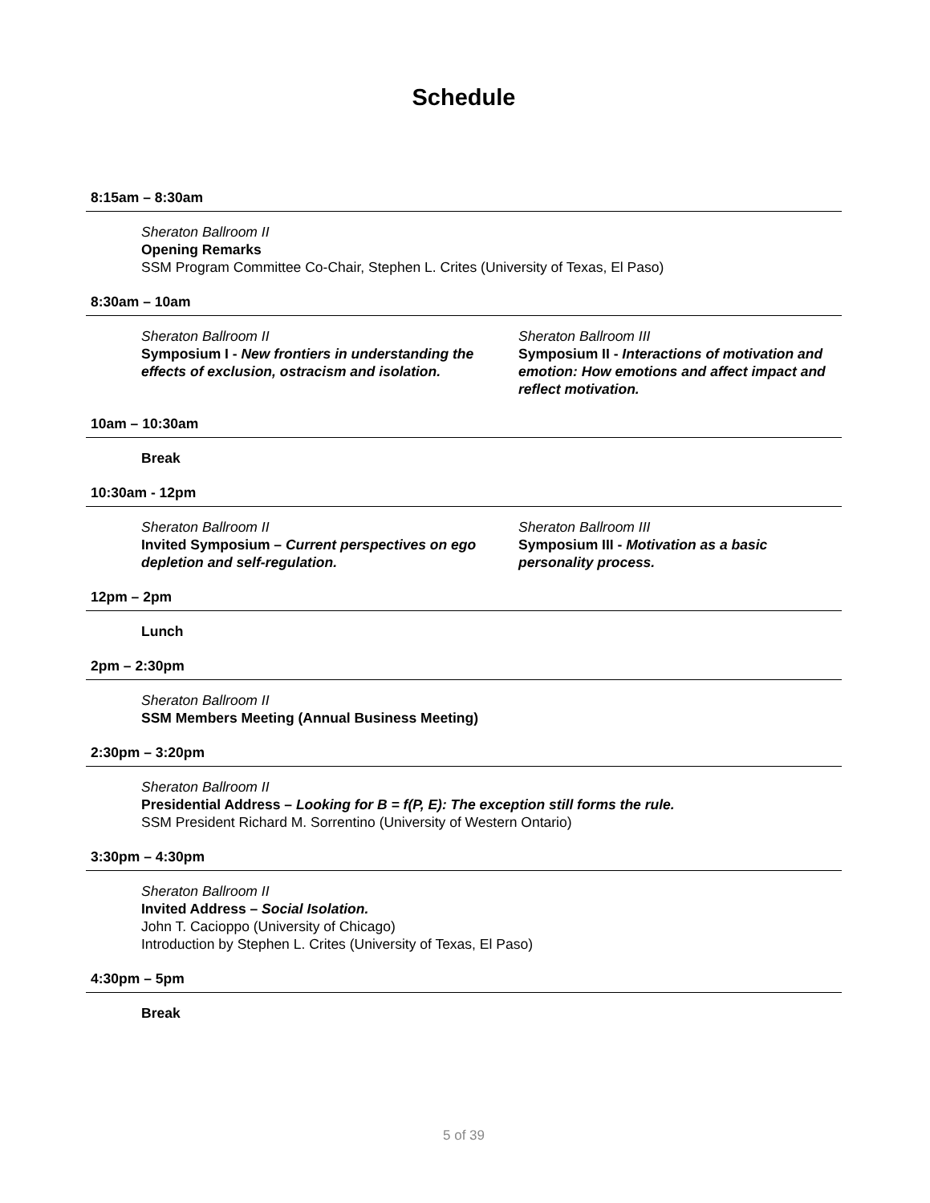Schedule
8:15am – 8:30am
Sheraton Ballroom II
Opening Remarks
SSM Program Committee Co-Chair, Stephen L. Crites (University of Texas, El Paso)
8:30am – 10am
Sheraton Ballroom II
Symposium I - New frontiers in understanding the effects of exclusion, ostracism and isolation.
Sheraton Ballroom III
Symposium II - Interactions of motivation and emotion: How emotions and affect impact and reflect motivation.
10am – 10:30am
Break
10:30am - 12pm
Sheraton Ballroom II
Invited Symposium – Current perspectives on ego depletion and self-regulation.
Sheraton Ballroom III
Symposium III - Motivation as a basic personality process.
12pm – 2pm
Lunch
2pm – 2:30pm
Sheraton Ballroom II
SSM Members Meeting (Annual Business Meeting)
2:30pm – 3:20pm
Sheraton Ballroom II
Presidential Address – Looking for B = f(P, E): The exception still forms the rule.
SSM President Richard M. Sorrentino (University of Western Ontario)
3:30pm – 4:30pm
Sheraton Ballroom II
Invited Address – Social Isolation.
John T. Cacioppo (University of Chicago)
Introduction by Stephen L. Crites (University of Texas, El Paso)
4:30pm – 5pm
Break
5 of 39